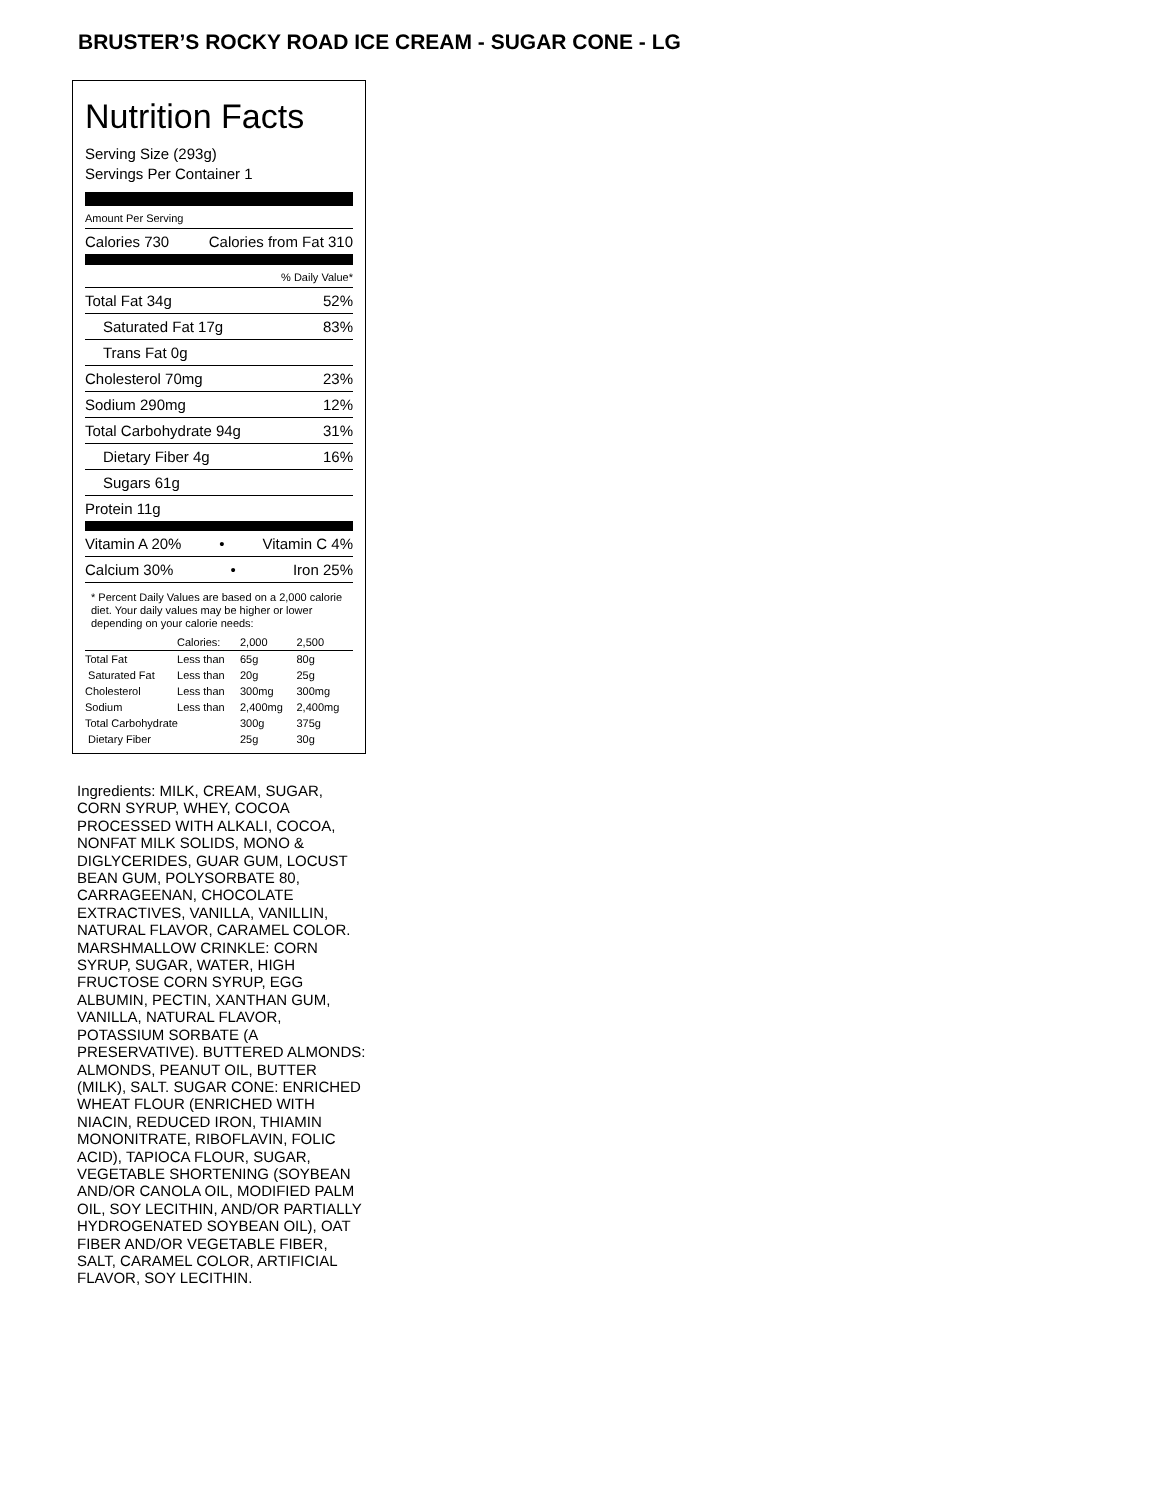BRUSTER’S ROCKY ROAD ICE CREAM - SUGAR CONE - LG
Nutrition Facts
Serving Size (293g)
Servings Per Container 1
Amount Per Serving
Calories 730 Calories from Fat 310
% Daily Value*
Total Fat 34g 52%
Saturated Fat 17g 83%
Trans Fat 0g
Cholesterol 70mg 23%
Sodium 290mg 12%
Total Carbohydrate 94g 31%
Dietary Fiber 4g 16%
Sugars 61g
Protein 11g
Vitamin A 20% • Vitamin C 4%
Calcium 30% • Iron 25%
* Percent Daily Values are based on a 2,000 calorie diet. Your daily values may be higher or lower depending on your calorie needs:
| | Calories: | 2,000 | 2,500 |
| Total Fat | Less than | 65g | 80g |
| Saturated Fat | Less than | 20g | 25g |
| Cholesterol | Less than | 300mg | 300mg |
| Sodium | Less than | 2,400mg | 2,400mg |
| Total Carbohydrate | | 300g | 375g |
| Dietary Fiber | | 25g | 30g |
Ingredients: MILK, CREAM, SUGAR, CORN SYRUP, WHEY, COCOA PROCESSED WITH ALKALI, COCOA, NONFAT MILK SOLIDS, MONO & DIGLYCERIDES, GUAR GUM, LOCUST BEAN GUM, POLYSORBATE 80, CARRAGEENAN, CHOCOLATE EXTRACTIVES, VANILLA, VANILLIN, NATURAL FLAVOR, CARAMEL COLOR. MARSHMALLOW CRINKLE: CORN SYRUP, SUGAR, WATER, HIGH FRUCTOSE CORN SYRUP, EGG ALBUMIN, PECTIN, XANTHAN GUM, VANILLA, NATURAL FLAVOR, POTASSIUM SORBATE (A PRESERVATIVE). BUTTERED ALMONDS: ALMONDS, PEANUT OIL, BUTTER (MILK), SALT. SUGAR CONE: ENRICHED WHEAT FLOUR (ENRICHED WITH NIACIN, REDUCED IRON, THIAMIN MONONITRATE, RIBOFLAVIN, FOLIC ACID), TAPIOCA FLOUR, SUGAR, VEGETABLE SHORTENING (SOYBEAN AND/OR CANOLA OIL, MODIFIED PALM OIL, SOY LECITHIN, AND/OR PARTIALLY HYDROGENATED SOYBEAN OIL), OAT FIBER AND/OR VEGETABLE FIBER, SALT, CARAMEL COLOR, ARTIFICIAL FLAVOR, SOY LECITHIN.